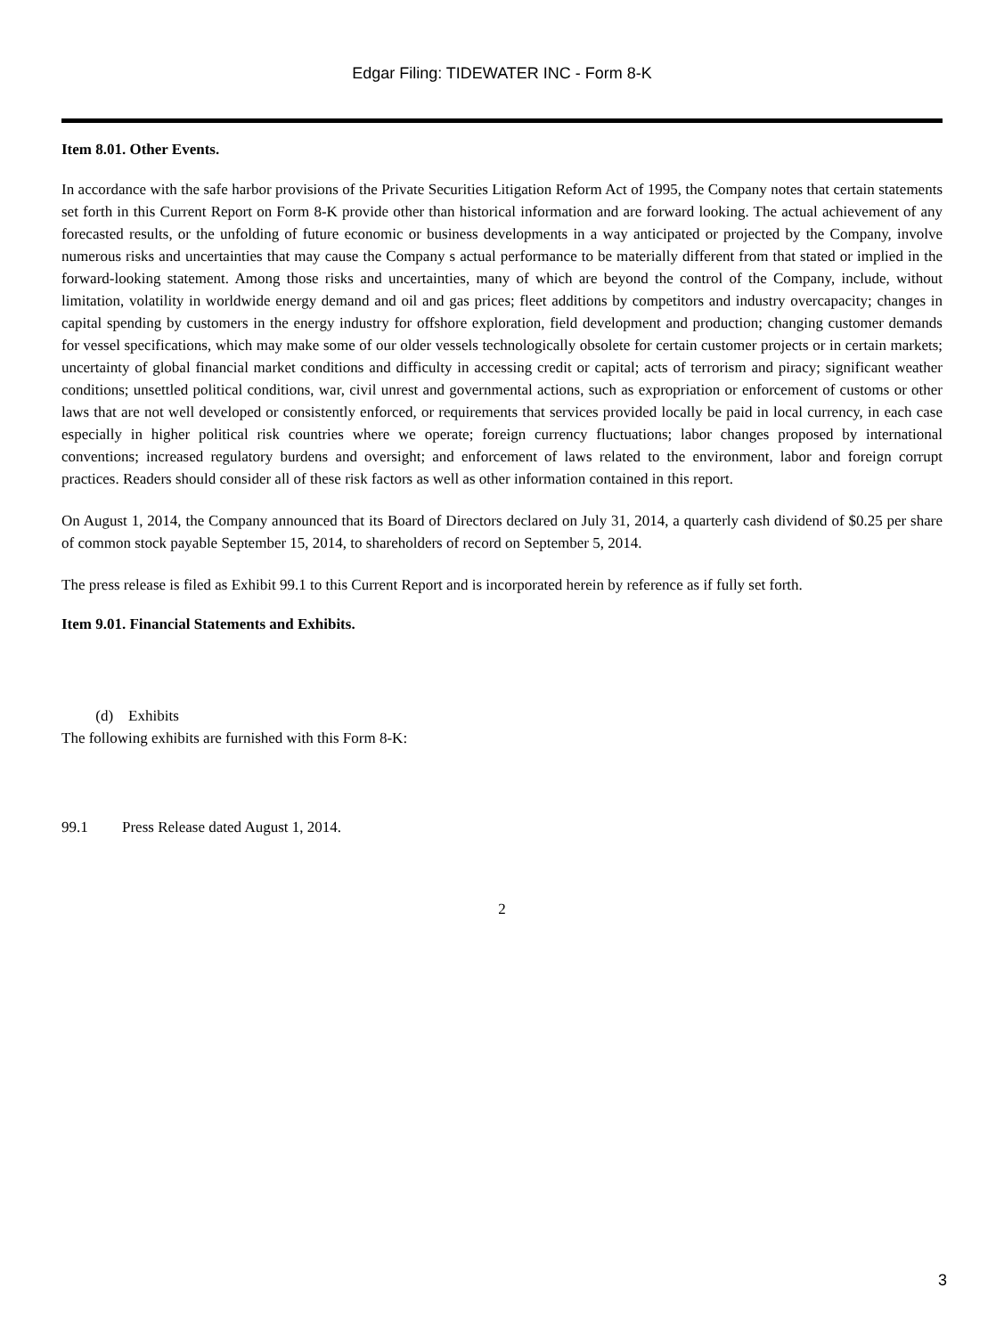Edgar Filing: TIDEWATER INC - Form 8-K
Item 8.01. Other Events.
In accordance with the safe harbor provisions of the Private Securities Litigation Reform Act of 1995, the Company notes that certain statements set forth in this Current Report on Form 8-K provide other than historical information and are forward looking. The actual achievement of any forecasted results, or the unfolding of future economic or business developments in a way anticipated or projected by the Company, involve numerous risks and uncertainties that may cause the Company s actual performance to be materially different from that stated or implied in the forward-looking statement. Among those risks and uncertainties, many of which are beyond the control of the Company, include, without limitation, volatility in worldwide energy demand and oil and gas prices; fleet additions by competitors and industry overcapacity; changes in capital spending by customers in the energy industry for offshore exploration, field development and production; changing customer demands for vessel specifications, which may make some of our older vessels technologically obsolete for certain customer projects or in certain markets; uncertainty of global financial market conditions and difficulty in accessing credit or capital; acts of terrorism and piracy; significant weather conditions; unsettled political conditions, war, civil unrest and governmental actions, such as expropriation or enforcement of customs or other laws that are not well developed or consistently enforced, or requirements that services provided locally be paid in local currency, in each case especially in higher political risk countries where we operate; foreign currency fluctuations; labor changes proposed by international conventions; increased regulatory burdens and oversight; and enforcement of laws related to the environment, labor and foreign corrupt practices. Readers should consider all of these risk factors as well as other information contained in this report.
On August 1, 2014, the Company announced that its Board of Directors declared on July 31, 2014, a quarterly cash dividend of $0.25 per share of common stock payable September 15, 2014, to shareholders of record on September 5, 2014.
The press release is filed as Exhibit 99.1 to this Current Report and is incorporated herein by reference as if fully set forth.
Item 9.01. Financial Statements and Exhibits.
(d) Exhibits
The following exhibits are furnished with this Form 8-K:
99.1 Press Release dated August 1, 2014.
2
3